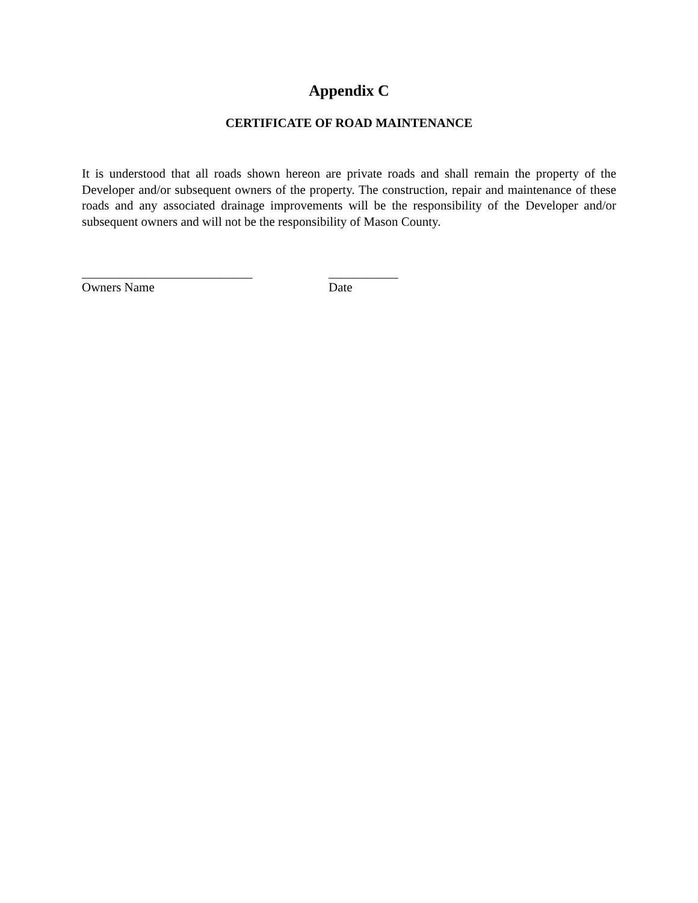Appendix C
CERTIFICATE OF ROAD MAINTENANCE
It is understood that all roads shown hereon are private roads and shall remain the property of the Developer and/or subsequent owners of the property. The construction, repair and maintenance of these roads and any associated drainage improvements will be the responsibility of the Developer and/or subsequent owners and will not be the responsibility of Mason County.
___________________________
Owners Name
___________
Date